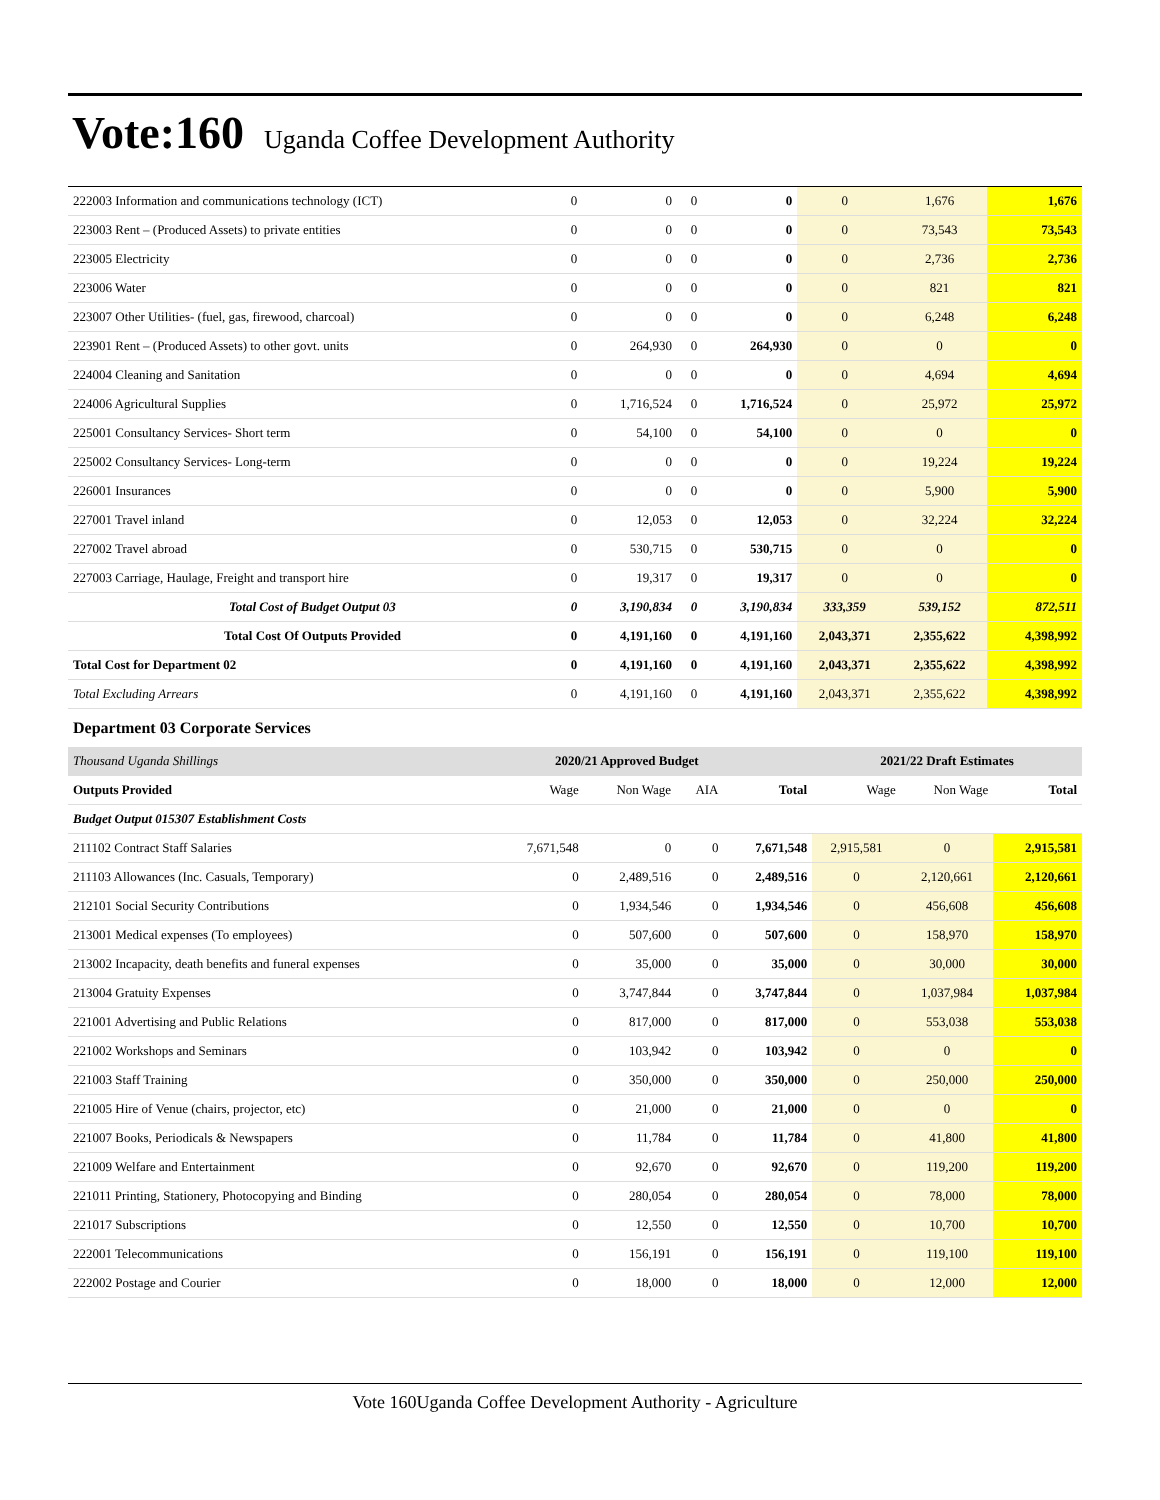Vote:160 Uganda Coffee Development Authority
| 222003 Information and communications technology (ICT) | 0 | 0 | 0 | 0 | 0 | 1,676 | 1,676 |
| 223003 Rent – (Produced Assets) to private entities | 0 | 0 | 0 | 0 | 0 | 73,543 | 73,543 |
| 223005 Electricity | 0 | 0 | 0 | 0 | 0 | 2,736 | 2,736 |
| 223006 Water | 0 | 0 | 0 | 0 | 0 | 821 | 821 |
| 223007 Other Utilities- (fuel, gas, firewood, charcoal) | 0 | 0 | 0 | 0 | 0 | 6,248 | 6,248 |
| 223901 Rent – (Produced Assets) to other govt. units | 0 | 264,930 | 0 | 264,930 | 0 | 0 | 0 |
| 224004 Cleaning and Sanitation | 0 | 0 | 0 | 0 | 0 | 4,694 | 4,694 |
| 224006 Agricultural Supplies | 0 | 1,716,524 | 0 | 1,716,524 | 0 | 25,972 | 25,972 |
| 225001 Consultancy Services- Short term | 0 | 54,100 | 0 | 54,100 | 0 | 0 | 0 |
| 225002 Consultancy Services- Long-term | 0 | 0 | 0 | 0 | 0 | 19,224 | 19,224 |
| 226001 Insurances | 0 | 0 | 0 | 0 | 0 | 5,900 | 5,900 |
| 227001 Travel inland | 0 | 12,053 | 0 | 12,053 | 0 | 32,224 | 32,224 |
| 227002 Travel abroad | 0 | 530,715 | 0 | 530,715 | 0 | 0 | 0 |
| 227003 Carriage, Haulage, Freight and transport hire | 0 | 19,317 | 0 | 19,317 | 0 | 0 | 0 |
| Total Cost of Budget Output 03 | 0 | 3,190,834 | 0 | 3,190,834 | 333,359 | 539,152 | 872,511 |
| Total Cost Of Outputs Provided | 0 | 4,191,160 | 0 | 4,191,160 | 2,043,371 | 2,355,622 | 4,398,992 |
| Total Cost for Department 02 | 0 | 4,191,160 | 0 | 4,191,160 | 2,043,371 | 2,355,622 | 4,398,992 |
| Total Excluding Arrears | 0 | 4,191,160 | 0 | 4,191,160 | 2,043,371 | 2,355,622 | 4,398,992 |
Department 03 Corporate Services
| Thousand Uganda Shillings | 2020/21 Approved Budget | | | | 2021/22 Draft Estimates | | |
| --- | --- | --- | --- | --- | --- | --- | --- |
| Outputs Provided | Wage | Non Wage | AIA | Total | Wage | Non Wage | Total |
| Budget Output 015307 Establishment Costs | | | | | | | |
| 211102 Contract Staff Salaries | 7,671,548 | 0 | 0 | 7,671,548 | 2,915,581 | 0 | 2,915,581 |
| 211103 Allowances (Inc. Casuals, Temporary) | 0 | 2,489,516 | 0 | 2,489,516 | 0 | 2,120,661 | 2,120,661 |
| 212101 Social Security Contributions | 0 | 1,934,546 | 0 | 1,934,546 | 0 | 456,608 | 456,608 |
| 213001 Medical expenses (To employees) | 0 | 507,600 | 0 | 507,600 | 0 | 158,970 | 158,970 |
| 213002 Incapacity, death benefits and funeral expenses | 0 | 35,000 | 0 | 35,000 | 0 | 30,000 | 30,000 |
| 213004 Gratuity Expenses | 0 | 3,747,844 | 0 | 3,747,844 | 0 | 1,037,984 | 1,037,984 |
| 221001 Advertising and Public Relations | 0 | 817,000 | 0 | 817,000 | 0 | 553,038 | 553,038 |
| 221002 Workshops and Seminars | 0 | 103,942 | 0 | 103,942 | 0 | 0 | 0 |
| 221003 Staff Training | 0 | 350,000 | 0 | 350,000 | 0 | 250,000 | 250,000 |
| 221005 Hire of Venue (chairs, projector, etc) | 0 | 21,000 | 0 | 21,000 | 0 | 0 | 0 |
| 221007 Books, Periodicals & Newspapers | 0 | 11,784 | 0 | 11,784 | 0 | 41,800 | 41,800 |
| 221009 Welfare and Entertainment | 0 | 92,670 | 0 | 92,670 | 0 | 119,200 | 119,200 |
| 221011 Printing, Stationery, Photocopying and Binding | 0 | 280,054 | 0 | 280,054 | 0 | 78,000 | 78,000 |
| 221017 Subscriptions | 0 | 12,550 | 0 | 12,550 | 0 | 10,700 | 10,700 |
| 222001 Telecommunications | 0 | 156,191 | 0 | 156,191 | 0 | 119,100 | 119,100 |
| 222002 Postage and Courier | 0 | 18,000 | 0 | 18,000 | 0 | 12,000 | 12,000 |
Vote 160Uganda Coffee Development Authority - Agriculture